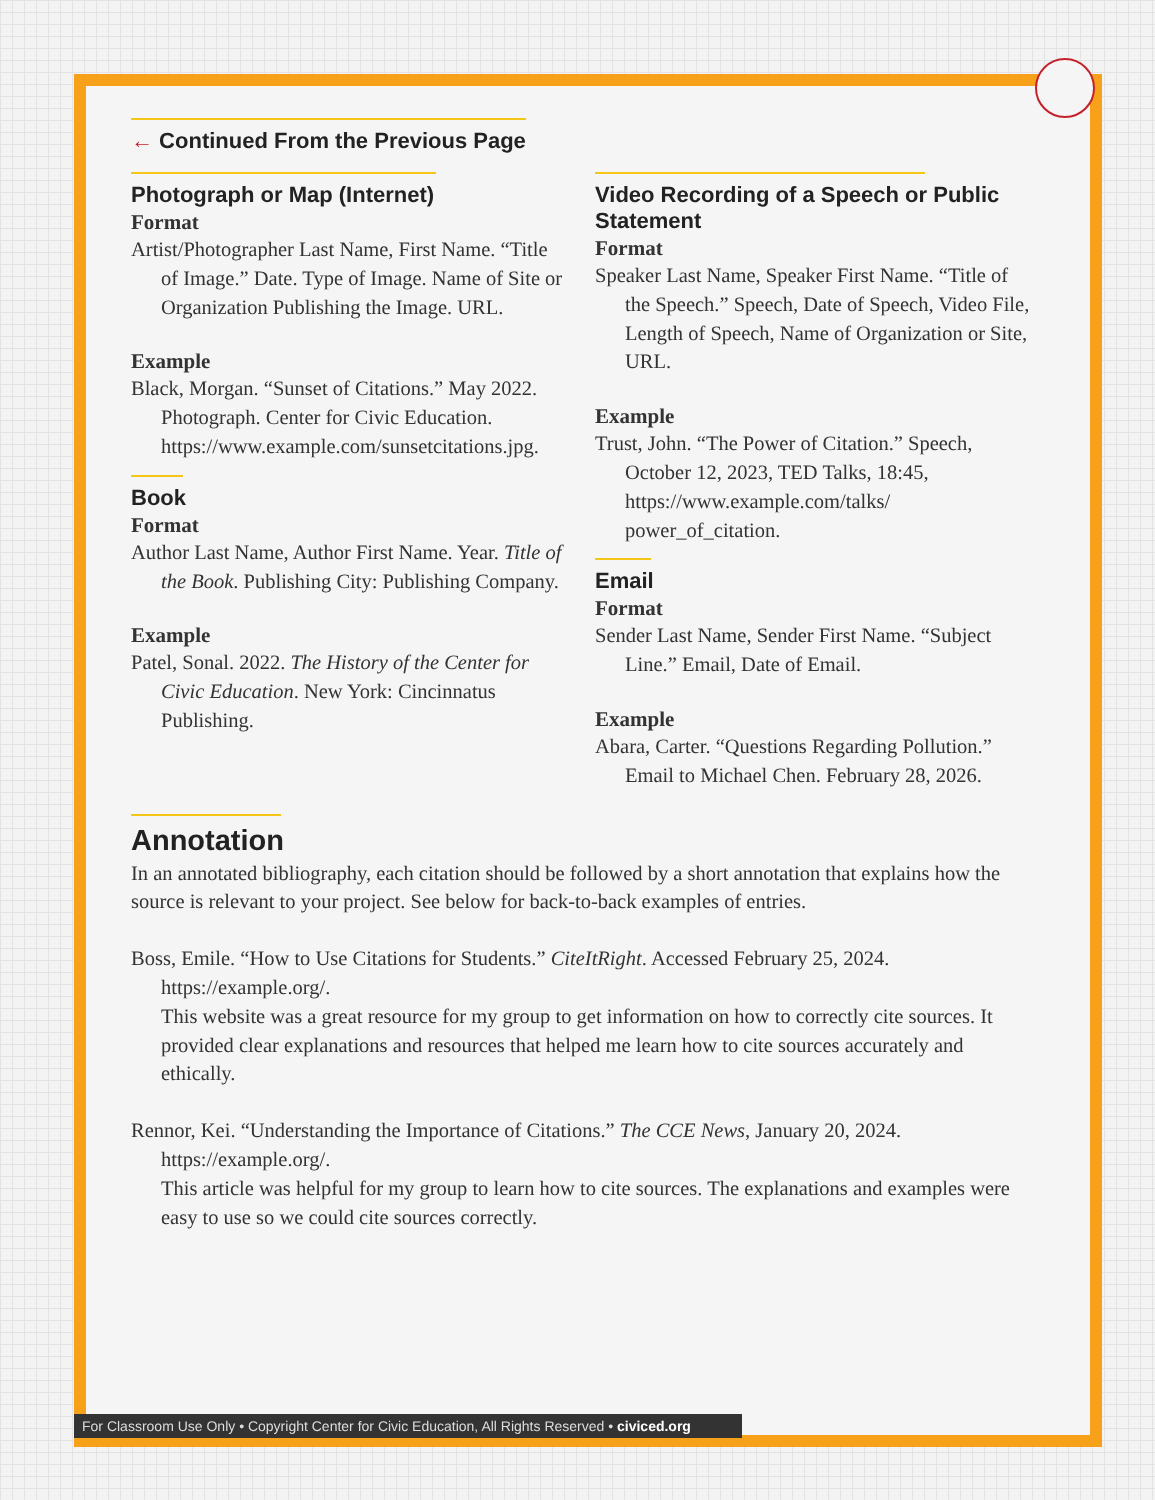← Continued From the Previous Page
Photograph or Map (Internet)
Format
Artist/Photographer Last Name, First Name. “Title of Image.” Date. Type of Image. Name of Site or Organization Publishing the Image. URL.
Example
Black, Morgan. “Sunset of Citations.” May 2022. Photograph. Center for Civic Education. https://www.example.com/sunsetcitations.jpg.
Book
Format
Author Last Name, Author First Name. Year. Title of the Book. Publishing City: Publishing Company.
Example
Patel, Sonal. 2022. The History of the Center for Civic Education. New York: Cincinnatus Publishing.
Video Recording of a Speech or Public Statement
Format
Speaker Last Name, Speaker First Name. “Title of the Speech.” Speech, Date of Speech, Video File, Length of Speech, Name of Organization or Site, URL.
Example
Trust, John. “The Power of Citation.” Speech, October 12, 2023, TED Talks, 18:45, https://www.example.com/talks/ power_of_citation.
Email
Format
Sender Last Name, Sender First Name. “Subject Line.” Email, Date of Email.
Example
Abara, Carter. “Questions Regarding Pollution.” Email to Michael Chen. February 28, 2026.
Annotation
In an annotated bibliography, each citation should be followed by a short annotation that explains how the source is relevant to your project. See below for back-to-back examples of entries.
Boss, Emile. “How to Use Citations for Students.” CiteItRight. Accessed February 25, 2024. https://example.org/.
This website was a great resource for my group to get information on how to correctly cite sources. It provided clear explanations and resources that helped me learn how to cite sources accurately and ethically.
Rennor, Kei. “Understanding the Importance of Citations.” The CCE News, January 20, 2024. https://example.org/.
This article was helpful for my group to learn how to cite sources. The explanations and examples were easy to use so we could cite sources correctly.
For Classroom Use Only • Copyright Center for Civic Education, All Rights Reserved • civiced.org